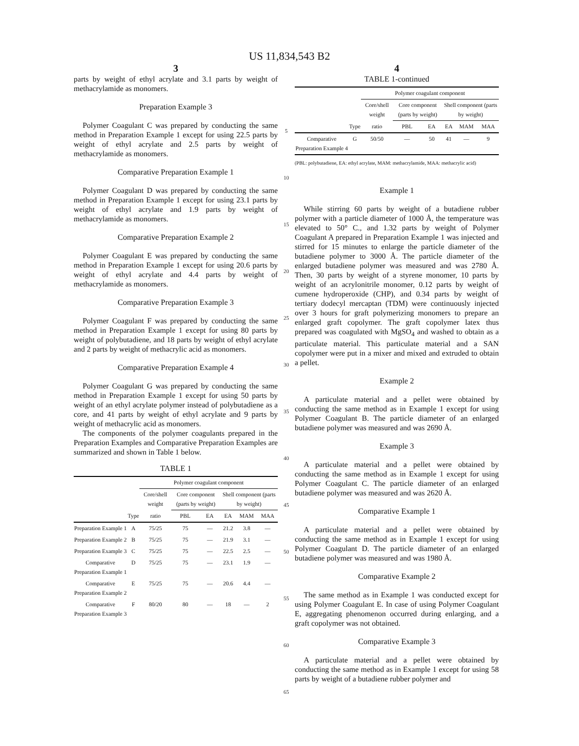US 11,834,543 B2
3
parts by weight of ethyl acrylate and 3.1 parts by weight of methacrylamide as monomers.
Preparation Example 3
Polymer Coagulant C was prepared by conducting the same method in Preparation Example 1 except for using 22.5 parts by weight of ethyl acrylate and 2.5 parts by weight of methacrylamide as monomers.
Comparative Preparation Example 1
Polymer Coagulant D was prepared by conducting the same method in Preparation Example 1 except for using 23.1 parts by weight of ethyl acrylate and 1.9 parts by weight of methacrylamide as monomers.
Comparative Preparation Example 2
Polymer Coagulant E was prepared by conducting the same method in Preparation Example 1 except for using 20.6 parts by weight of ethyl acrylate and 4.4 parts by weight of methacrylamide as monomers.
Comparative Preparation Example 3
Polymer Coagulant F was prepared by conducting the same method in Preparation Example 1 except for using 80 parts by weight of polybutadiene, and 18 parts by weight of ethyl acrylate and 2 parts by weight of methacrylic acid as monomers.
Comparative Preparation Example 4
Polymer Coagulant G was prepared by conducting the same method in Preparation Example 1 except for using 50 parts by weight of an ethyl acrylate polymer instead of polybutadiene as a core, and 41 parts by weight of ethyl acrylate and 9 parts by weight of methacrylic acid as monomers.
The components of the polymer coagulants prepared in the Preparation Examples and Comparative Preparation Examples are summarized and shown in Table 1 below.
TABLE 1
| | | Polymer coagulant component | | | | | |
| --- | --- | --- | --- | --- | --- | --- | --- |
| | | Core/shell weight | Core component (parts by weight) | | Shell component (parts by weight) | | |
| | Type | ratio | PBL | EA | EA | MAM | MAA |
| Preparation Example 1 | A | 75/25 | 75 | — | 21.2 | 3.8 | — |
| Preparation Example 2 | B | 75/25 | 75 | — | 21.9 | 3.1 | — |
| Preparation Example 3 | C | 75/25 | 75 | — | 22.5 | 2.5 | — |
| Comparative Preparation Example 1 | D | 75/25 | 75 | — | 23.1 | 1.9 | — |
| Comparative Preparation Example 2 | E | 75/25 | 75 | — | 20.6 | 4.4 | — |
| Comparative Preparation Example 3 | F | 80/20 | 80 | — | 18 | — | 2 |
5
10
15
20
25
30
35
40
45
50
55
60
65
4
TABLE 1-continued
| | | Polymer coagulant component | | | | | |
| --- | --- | --- | --- | --- | --- | --- | --- |
| | | Core/shell weight | Core component (parts by weight) | | Shell component (parts by weight) | | |
| | Type | ratio | PBL | EA | EA | MAM | MAA |
| Comparative Preparation Example 4 | G | 50/50 | — | 50 | 41 | — | 9 |
(PBL: polybutadiene, EA: ethyl acrylate, MAM: methacrylamide, MAA: methacrylic acid)
Example 1
While stirring 60 parts by weight of a butadiene rubber polymer with a particle diameter of 1000 Å, the temperature was elevated to 50° C., and 1.32 parts by weight of Polymer Coagulant A prepared in Preparation Example 1 was injected and stirred for 15 minutes to enlarge the particle diameter of the butadiene polymer to 3000 Å. The particle diameter of the enlarged butadiene polymer was measured and was 2780 Å. Then, 30 parts by weight of a styrene monomer, 10 parts by weight of an acrylonitrile monomer, 0.12 parts by weight of cumene hydroperoxide (CHP), and 0.34 parts by weight of tertiary dodecyl mercaptan (TDM) were continuously injected over 3 hours for graft polymerizing monomers to prepare an enlarged graft copolymer. The graft copolymer latex thus prepared was coagulated with MgSO<sub>4</sub> and washed to obtain as a particulate material. This particulate material and a SAN copolymer were put in a mixer and mixed and extruded to obtain a pellet.
Example 2
A particulate material and a pellet were obtained by conducting the same method as in Example 1 except for using Polymer Coagulant B. The particle diameter of an enlarged butadiene polymer was measured and was 2690 Å.
Example 3
A particulate material and a pellet were obtained by conducting the same method as in Example 1 except for using Polymer Coagulant C. The particle diameter of an enlarged butadiene polymer was measured and was 2620 Å.
Comparative Example 1
A particulate material and a pellet were obtained by conducting the same method as in Example 1 except for using Polymer Coagulant D. The particle diameter of an enlarged butadiene polymer was measured and was 1980 Å.
Comparative Example 2
The same method as in Example 1 was conducted except for using Polymer Coagulant E. In case of using Polymer Coagulant E, aggregating phenomenon occurred during enlarging, and a graft copolymer was not obtained.
Comparative Example 3
A particulate material and a pellet were obtained by conducting the same method as in Example 1 except for using 58 parts by weight of a butadiene rubber polymer and